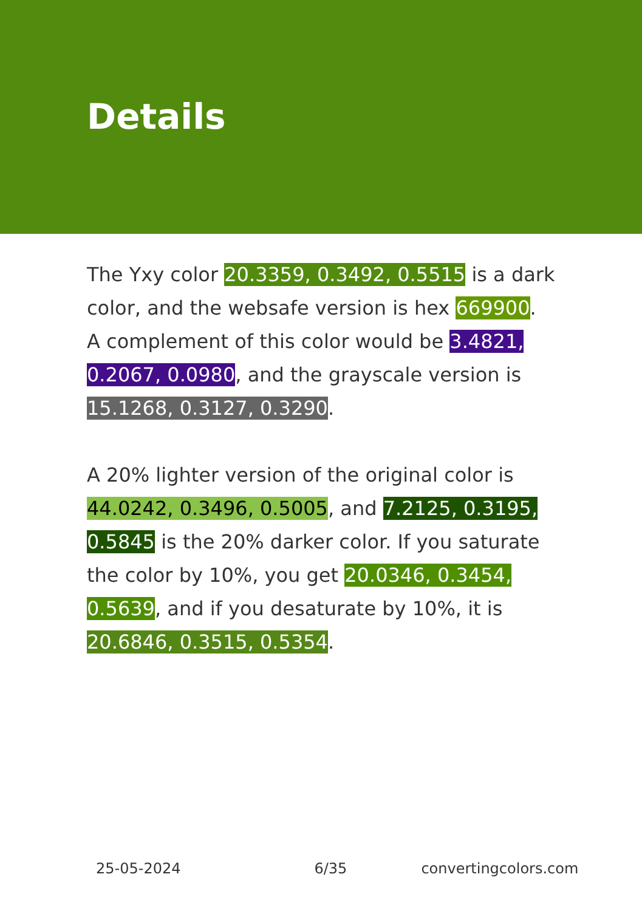Details
The Yxy color 20.3359, 0.3492, 0.5515 is a dark color, and the websafe version is hex 669900. A complement of this color would be 3.4821, 0.2067, 0.0980, and the grayscale version is 15.1268, 0.3127, 0.3290.
A 20% lighter version of the original color is 44.0242, 0.3496, 0.5005, and 7.2125, 0.3195, 0.5845 is the 20% darker color. If you saturate the color by 10%, you get 20.0346, 0.3454, 0.5639, and if you desaturate by 10%, it is 20.6846, 0.3515, 0.5354.
25-05-2024 6/35 convertingcolors.com